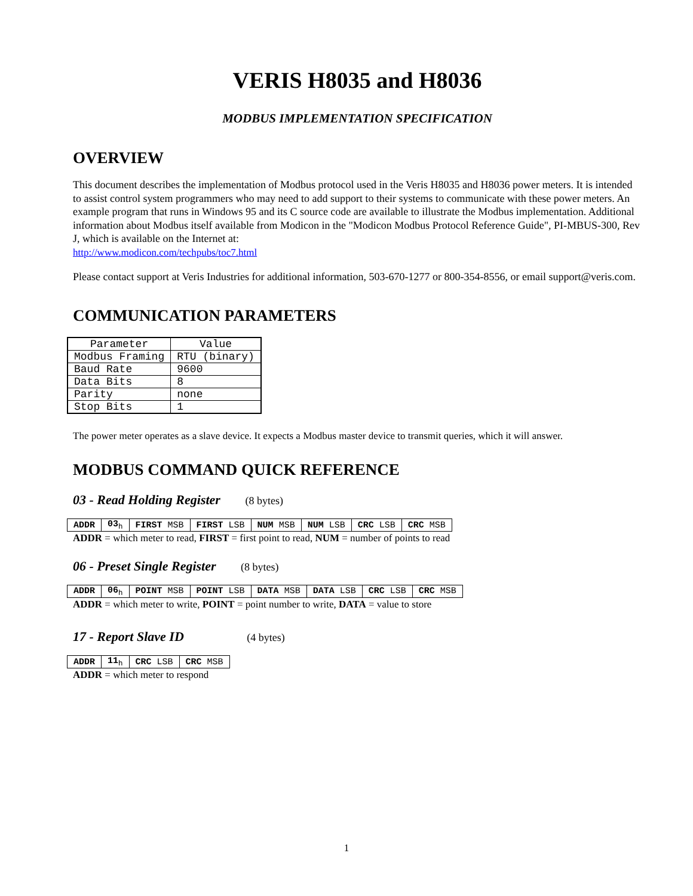VERIS H8035 and H8036
MODBUS IMPLEMENTATION SPECIFICATION
OVERVIEW
This document describes the implementation of Modbus protocol used in the Veris H8035 and H8036 power meters. It is intended to assist control system programmers who may need to add support to their systems to communicate with these power meters. An example program that runs in Windows 95 and its C source code are available to illustrate the Modbus implementation. Additional information about Modbus itself available from Modicon in the "Modicon Modbus Protocol Reference Guide", PI-MBUS-300, Rev J, which is available on the Internet at:
http://www.modicon.com/techpubs/toc7.html
Please contact support at Veris Industries for additional information, 503-670-1277 or 800-354-8556, or email support@veris.com.
COMMUNICATION PARAMETERS
| Parameter | Value |
| --- | --- |
| Modbus Framing | RTU (binary) |
| Baud Rate | 9600 |
| Data Bits | 8 |
| Parity | none |
| Stop Bits | 1 |
The power meter operates as a slave device. It expects a Modbus master device to transmit queries, which it will answer.
MODBUS COMMAND QUICK REFERENCE
03 - Read Holding Register (8 bytes)
| ADDR | 03<sub>h</sub> | FIRST MSB | FIRST LSB | NUM MSB | NUM LSB | CRC LSB | CRC MSB |
ADDR = which meter to read, FIRST = first point to read, NUM = number of points to read
06 - Preset Single Register (8 bytes)
| ADDR | 06<sub>h</sub> | POINT MSB | POINT LSB | DATA MSB | DATA LSB | CRC LSB | CRC MSB |
ADDR = which meter to write, POINT = point number to write, DATA = value to store
17 - Report Slave ID (4 bytes)
| ADDR | 11<sub>h</sub> | CRC LSB | CRC MSB |
ADDR = which meter to respond
1